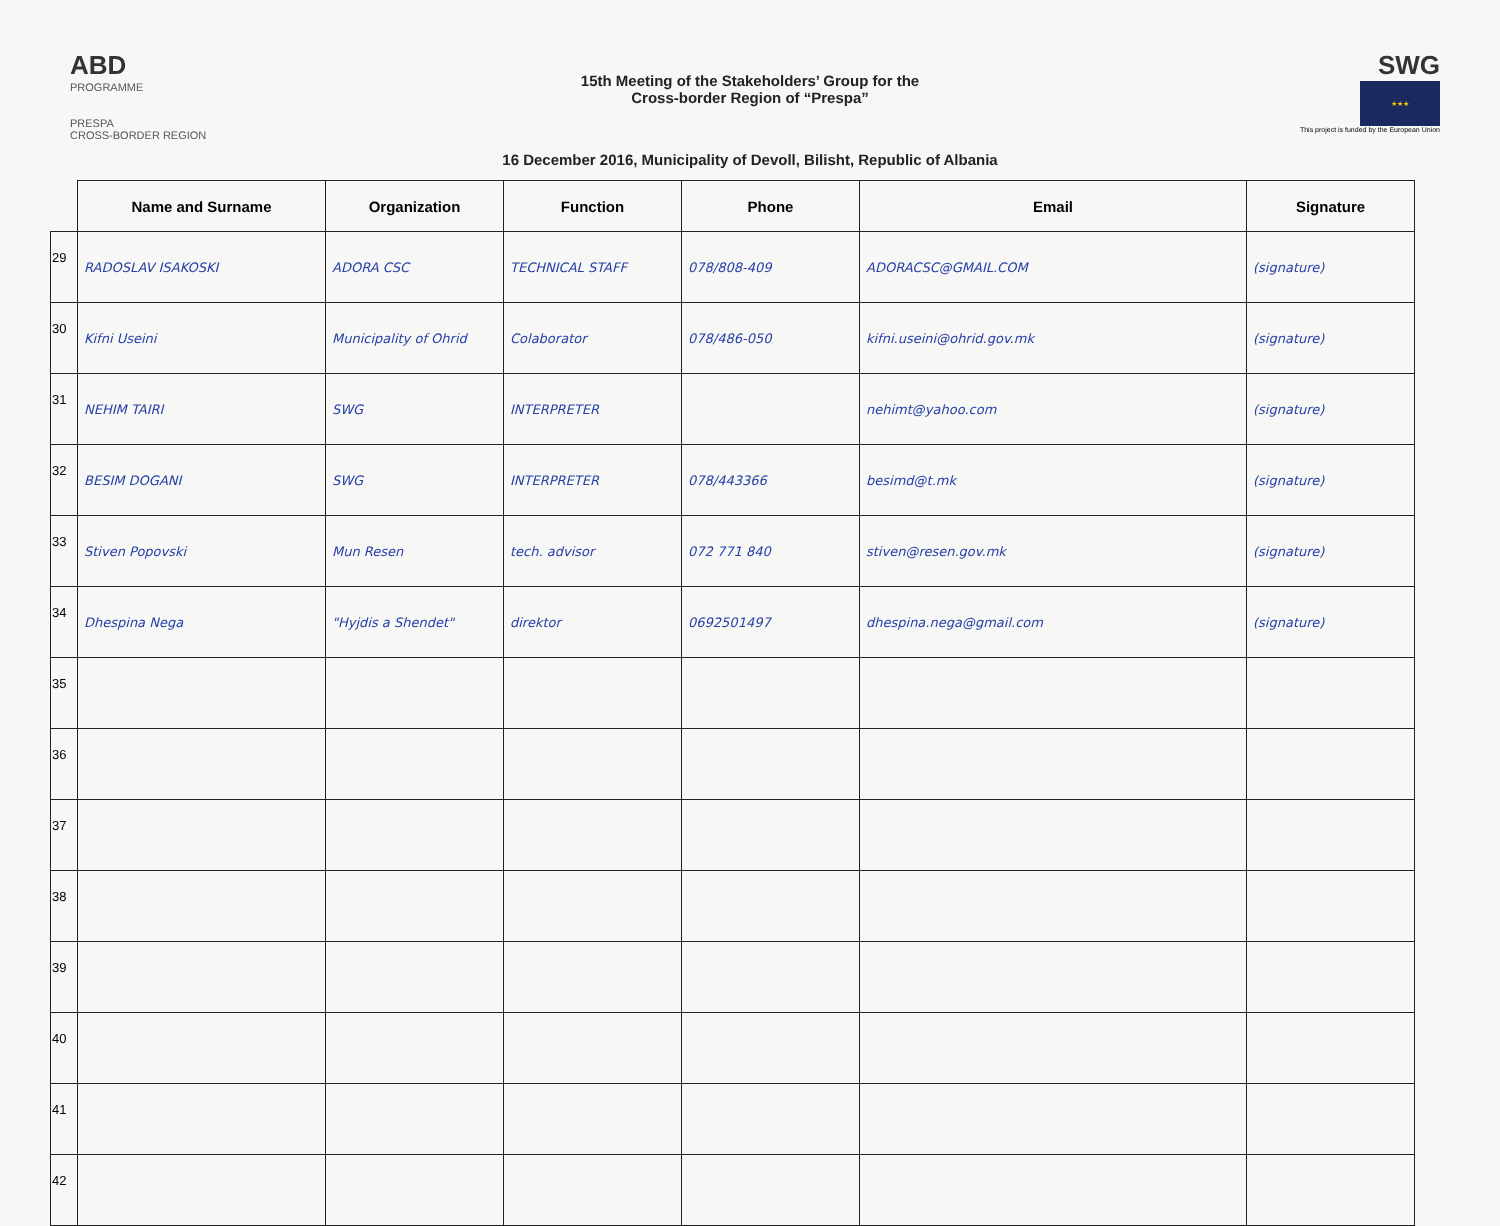ABD
PROGRAMME
PRESPA
CROSS-BORDER REGION
15th Meeting of the Stakeholders’ Group for the
Cross-border Region of “Prespa”
16 December 2016, Municipality of Devoll, Bilisht, Republic of Albania
SWG
★★★
This project is funded by the European Union
| | Name and Surname | Organization | Function | Phone | Email | Signature |
| --- | --- | --- | --- | --- | --- | --- |
| 29 | RADOSLAV ISAKOSKI | ADORA CSC | TECHNICAL STAFF | 078/808-409 | ADORACSC@GMAIL.COM | (signature) |
| 30 | Kifni Useini | Municipality of Ohrid | Colaborator | 078/486-050 | kifni.useini@ohrid.gov.mk | (signature) |
| 31 | NEHIM TAIRI | SWG | INTERPRETER | | nehimt@yahoo.com | (signature) |
| 32 | BESIM DOGANI | SWG | INTERPRETER | 078/443366 | besimd@t.mk | (signature) |
| 33 | Stiven Popovski | Mun Resen | tech. advisor | 072 771 840 | stiven@resen.gov.mk | (signature) |
| 34 | Dhespina Nega | "Hyjdis a Shendet" | direktor | 0692501497 | dhespina.nega@gmail.com | (signature) |
| 35 | | | | | | |
| 36 | | | | | | |
| 37 | | | | | | |
| 38 | | | | | | |
| 39 | | | | | | |
| 40 | | | | | | |
| 41 | | | | | | |
| 42 | | | | | | |